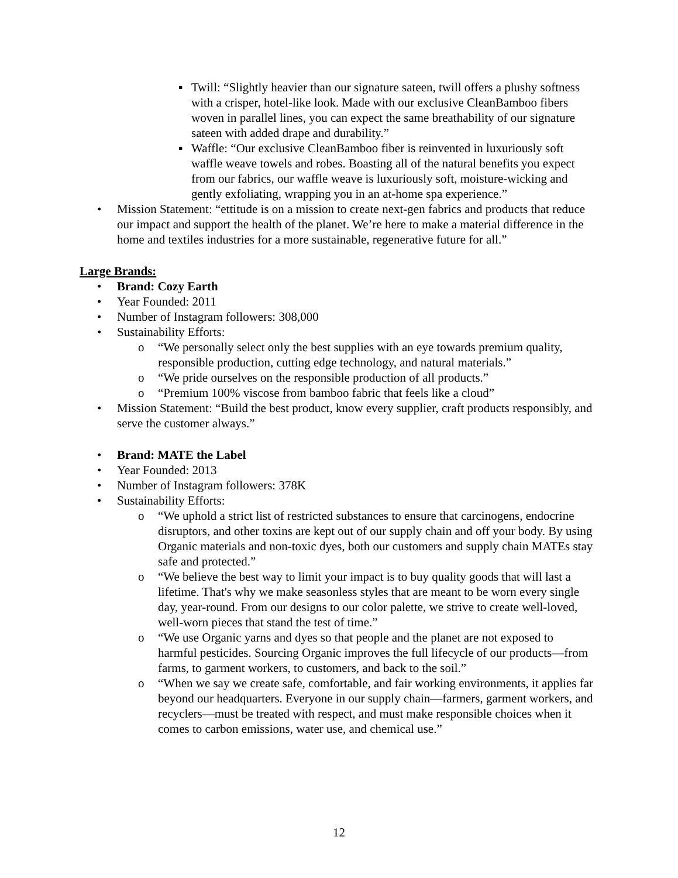▪ Twill: “Slightly heavier than our signature sateen, twill offers a plushy softness with a crisper, hotel-like look. Made with our exclusive CleanBamboo fibers woven in parallel lines, you can expect the same breathability of our signature sateen with added drape and durability.”
▪ Waffle: “Our exclusive CleanBamboo fiber is reinvented in luxuriously soft waffle weave towels and robes. Boasting all of the natural benefits you expect from our fabrics, our waffle weave is luxuriously soft, moisture-wicking and gently exfoliating, wrapping you in an at-home spa experience.”
• Mission Statement: “ettitude is on a mission to create next-gen fabrics and products that reduce our impact and support the health of the planet. We’re here to make a material difference in the home and textiles industries for a more sustainable, regenerative future for all.”
Large Brands:
• Brand: Cozy Earth
• Year Founded: 2011
• Number of Instagram followers: 308,000
• Sustainability Efforts:
o “We personally select only the best supplies with an eye towards premium quality, responsible production, cutting edge technology, and natural materials.”
o “We pride ourselves on the responsible production of all products.”
o “Premium 100% viscose from bamboo fabric that feels like a cloud”
• Mission Statement: “Build the best product, know every supplier, craft products responsibly, and serve the customer always.”
• Brand: MATE the Label
• Year Founded: 2013
• Number of Instagram followers: 378K
• Sustainability Efforts:
o “We uphold a strict list of restricted substances to ensure that carcinogens, endocrine disruptors, and other toxins are kept out of our supply chain and off your body. By using Organic materials and non-toxic dyes, both our customers and supply chain MATEs stay safe and protected.”
o “We believe the best way to limit your impact is to buy quality goods that will last a lifetime. That's why we make seasonless styles that are meant to be worn every single day, year-round. From our designs to our color palette, we strive to create well-loved, well-worn pieces that stand the test of time.”
o “We use Organic yarns and dyes so that people and the planet are not exposed to harmful pesticides. Sourcing Organic improves the full lifecycle of our products—from farms, to garment workers, to customers, and back to the soil.”
o “When we say we create safe, comfortable, and fair working environments, it applies far beyond our headquarters. Everyone in our supply chain—farmers, garment workers, and recyclers—must be treated with respect, and must make responsible choices when it comes to carbon emissions, water use, and chemical use.”
12